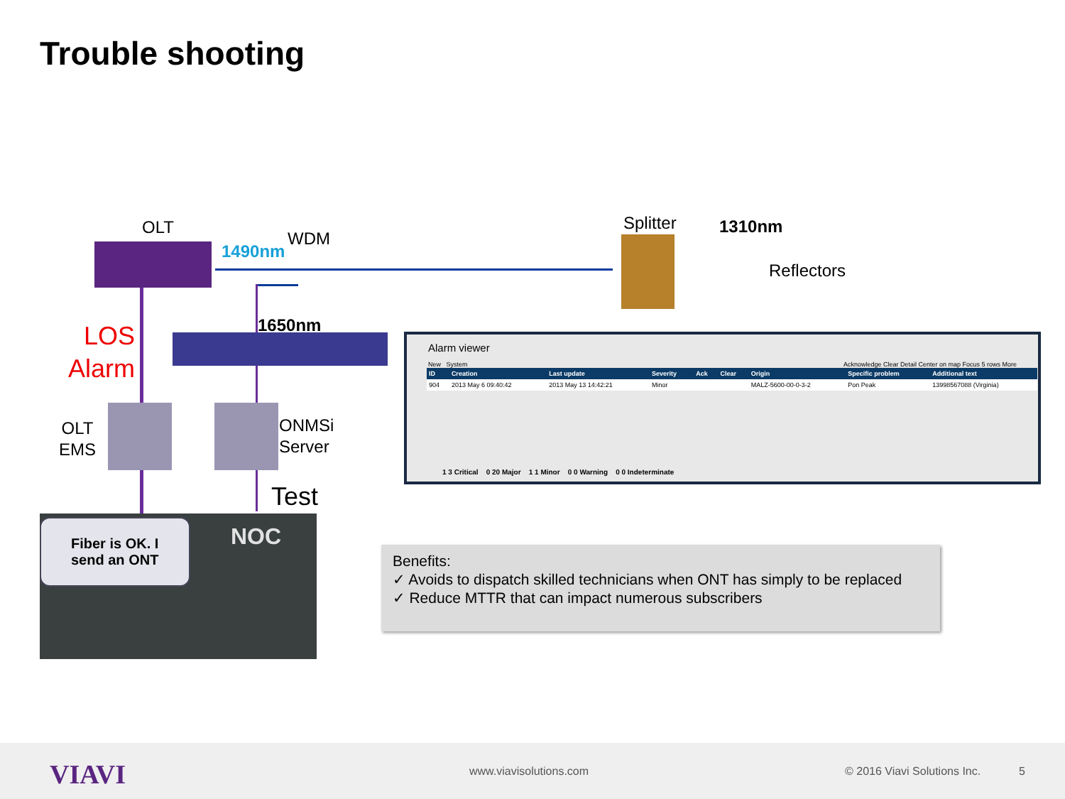Trouble shooting
OLT
1490nm
WDM
Splitter 1310nm
Reflectors
1650nm
LOS
Alarm
OLT
EMS
ONMSi
Server
Test
NOC
Fiber is OK. I send an ONT
Alarm viewer
New System Acknowledge Clear Detail Center on map Focus 5 rows More
| ID | Creation | Last update | Severity | Ack | Clear | Origin | Specific problem | Additional text |
| --- | --- | --- | --- | --- | --- | --- | --- | --- |
| 904 | 2013 May 6 09:40:42 | 2013 May 13 14:42:21 | Minor | | | MALZ-5600-00-0-3-2 | Pon Peak | 13998567088 (Virginia) |
1 3 Critical 0 20 Major 1 1 Minor 0 0 Warning 0 0 Indeterminate
Benefits:
✓ Avoids to dispatch skilled technicians when ONT has simply to be replaced
✓ Reduce MTTR that can impact numerous subscribers
VIAVI www.viavisolutions.com © 2016 Viavi Solutions Inc. 5